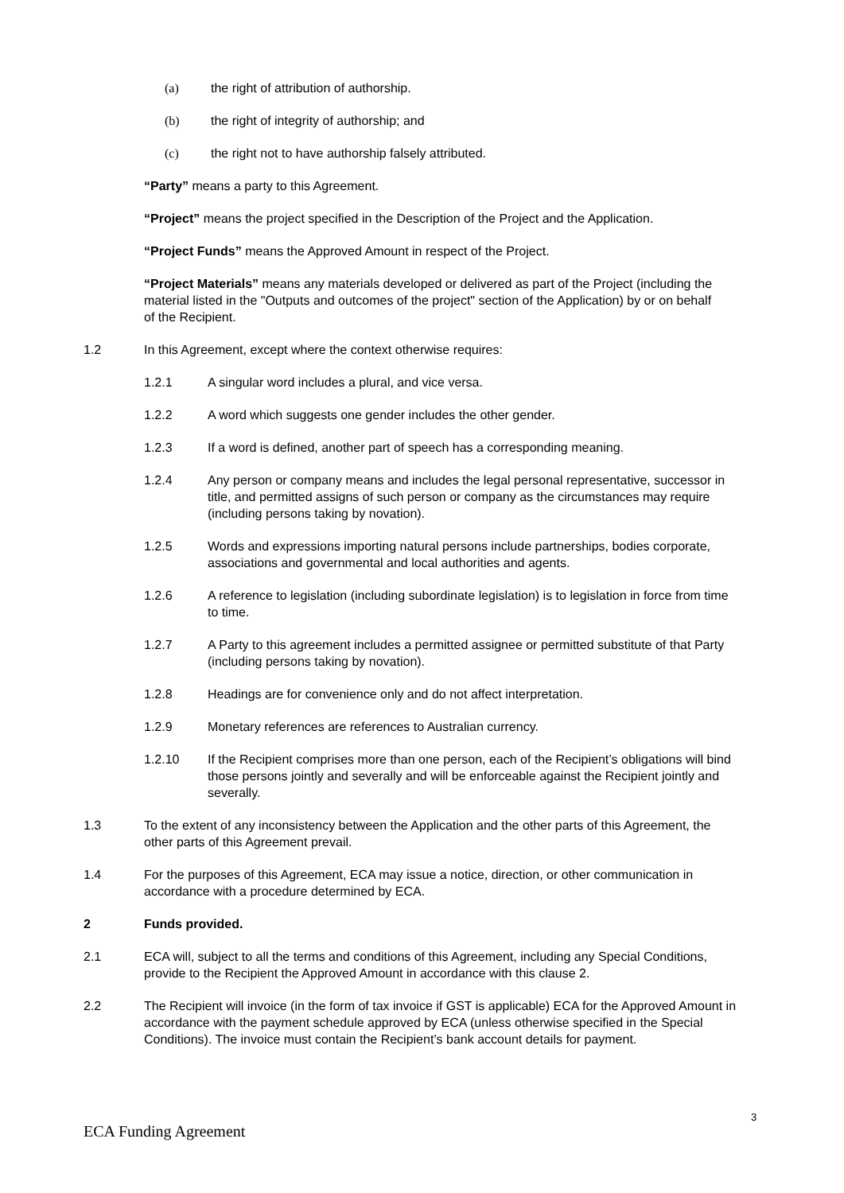(a) the right of attribution of authorship.
(b) the right of integrity of authorship; and
(c) the right not to have authorship falsely attributed.
“Party” means a party to this Agreement.
“Project” means the project specified in the Description of the Project and the Application.
“Project Funds” means the Approved Amount in respect of the Project.
“Project Materials” means any materials developed or delivered as part of the Project (including the material listed in the "Outputs and outcomes of the project" section of the Application) by or on behalf of the Recipient.
1.2 In this Agreement, except where the context otherwise requires:
1.2.1 A singular word includes a plural, and vice versa.
1.2.2 A word which suggests one gender includes the other gender.
1.2.3 If a word is defined, another part of speech has a corresponding meaning.
1.2.4 Any person or company means and includes the legal personal representative, successor in title, and permitted assigns of such person or company as the circumstances may require (including persons taking by novation).
1.2.5 Words and expressions importing natural persons include partnerships, bodies corporate, associations and governmental and local authorities and agents.
1.2.6 A reference to legislation (including subordinate legislation) is to legislation in force from time to time.
1.2.7 A Party to this agreement includes a permitted assignee or permitted substitute of that Party (including persons taking by novation).
1.2.8 Headings are for convenience only and do not affect interpretation.
1.2.9 Monetary references are references to Australian currency.
1.2.10 If the Recipient comprises more than one person, each of the Recipient’s obligations will bind those persons jointly and severally and will be enforceable against the Recipient jointly and severally.
1.3 To the extent of any inconsistency between the Application and the other parts of this Agreement, the other parts of this Agreement prevail.
1.4 For the purposes of this Agreement, ECA may issue a notice, direction, or other communication in accordance with a procedure determined by ECA.
2 Funds provided.
2.1 ECA will, subject to all the terms and conditions of this Agreement, including any Special Conditions, provide to the Recipient the Approved Amount in accordance with this clause 2.
2.2 The Recipient will invoice (in the form of tax invoice if GST is applicable) ECA for the Approved Amount in accordance with the payment schedule approved by ECA (unless otherwise specified in the Special Conditions). The invoice must contain the Recipient’s bank account details for payment.
3
ECA Funding Agreement